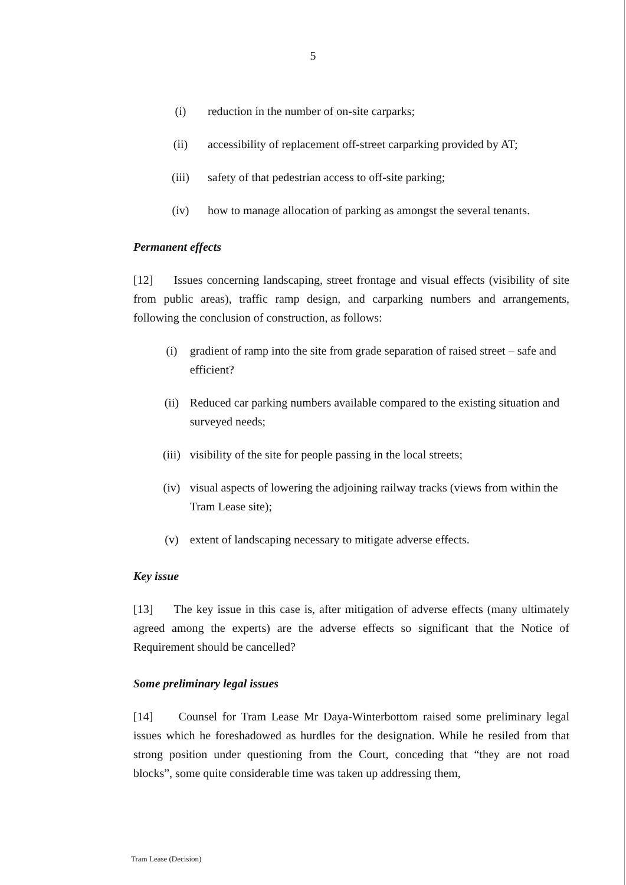5
(i) reduction in the number of on-site carparks;
(ii) accessibility of replacement off-street carparking provided by AT;
(iii) safety of that pedestrian access to off-site parking;
(iv) how to manage allocation of parking as amongst the several tenants.
Permanent effects
[12] Issues concerning landscaping, street frontage and visual effects (visibility of site from public areas), traffic ramp design, and carparking numbers and arrangements, following the conclusion of construction, as follows:
(i) gradient of ramp into the site from grade separation of raised street – safe and efficient?
(ii) Reduced car parking numbers available compared to the existing situation and surveyed needs;
(iii) visibility of the site for people passing in the local streets;
(iv) visual aspects of lowering the adjoining railway tracks (views from within the Tram Lease site);
(v) extent of landscaping necessary to mitigate adverse effects.
Key issue
[13] The key issue in this case is, after mitigation of adverse effects (many ultimately agreed among the experts) are the adverse effects so significant that the Notice of Requirement should be cancelled?
Some preliminary legal issues
[14] Counsel for Tram Lease Mr Daya-Winterbottom raised some preliminary legal issues which he foreshadowed as hurdles for the designation. While he resiled from that strong position under questioning from the Court, conceding that “they are not road blocks”, some quite considerable time was taken up addressing them,
Tram Lease (Decision)